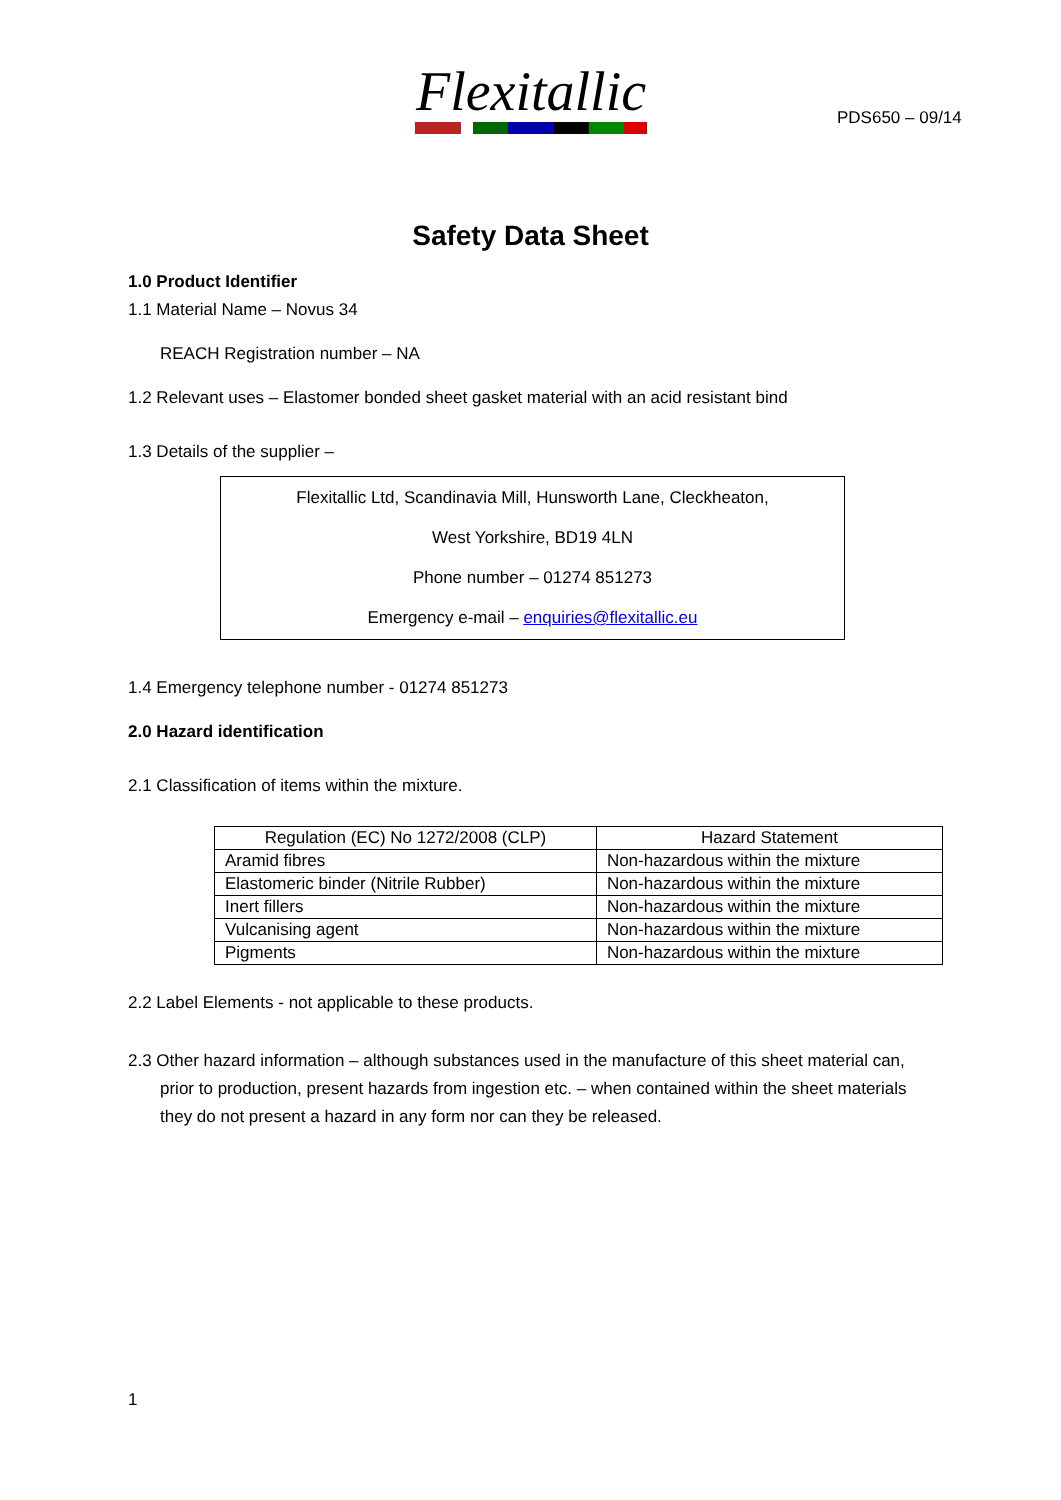Flexitallic
PDS650 – 09/14
Safety Data Sheet
1.0 Product Identifier
1.1 Material Name – Novus 34
REACH Registration number – NA
1.2 Relevant uses – Elastomer bonded sheet gasket material with an acid resistant bind
1.3 Details of the supplier –
| Flexitallic Ltd, Scandinavia Mill, Hunsworth Lane, Cleckheaton, |
| West Yorkshire, BD19 4LN |
| Phone number – 01274 851273 |
| Emergency e-mail – enquiries@flexitallic.eu |
1.4 Emergency telephone number - 01274 851273
2.0 Hazard identification
2.1 Classification of items within the mixture.
| Regulation (EC) No 1272/2008 (CLP) | Hazard Statement |
| --- | --- |
| Aramid fibres | Non-hazardous within the mixture |
| Elastomeric binder (Nitrile Rubber) | Non-hazardous within the mixture |
| Inert fillers | Non-hazardous within the mixture |
| Vulcanising agent | Non-hazardous within the mixture |
| Pigments | Non-hazardous within the mixture |
2.2 Label Elements - not applicable to these products.
2.3 Other hazard information – although substances used in the manufacture of this sheet material can, prior to production, present hazards from ingestion etc. – when contained within the sheet materials they do not present a hazard in any form nor can they be released.
1